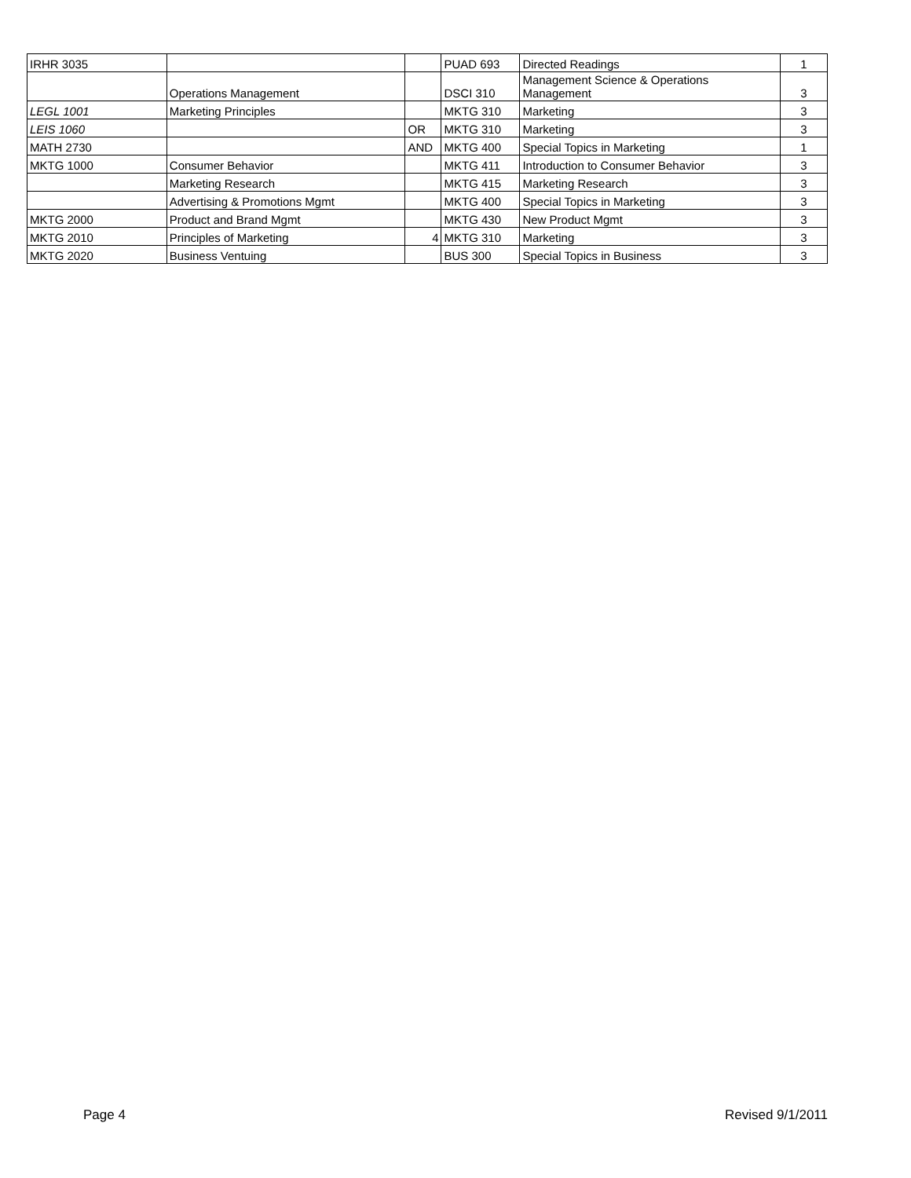| IRHR 3035 | | | PUAD 693 | Directed Readings | 1 |
| | Operations Management | | DSCI 310 | Management Science & Operations Management | 3 |
| LEGL 1001 | Marketing Principles | | MKTG 310 | Marketing | 3 |
| LEIS 1060 | | OR | MKTG 310 | Marketing | 3 |
| MATH 2730 | | AND | MKTG 400 | Special Topics in Marketing | 1 |
| MKTG 1000 | Consumer Behavior | | MKTG 411 | Introduction to Consumer Behavior | 3 |
| | Marketing Research | | MKTG 415 | Marketing Research | 3 |
| | Advertising & Promotions Mgmt | | MKTG 400 | Special Topics in Marketing | 3 |
| MKTG 2000 | Product and Brand Mgmt | | MKTG 430 | New Product Mgmt | 3 |
| MKTG 2010 | Principles of Marketing | 4 | MKTG 310 | Marketing | 3 |
| MKTG 2020 | Business Ventuing | | BUS 300 | Special Topics in Business | 3 |
Page 4 Revised 9/1/2011